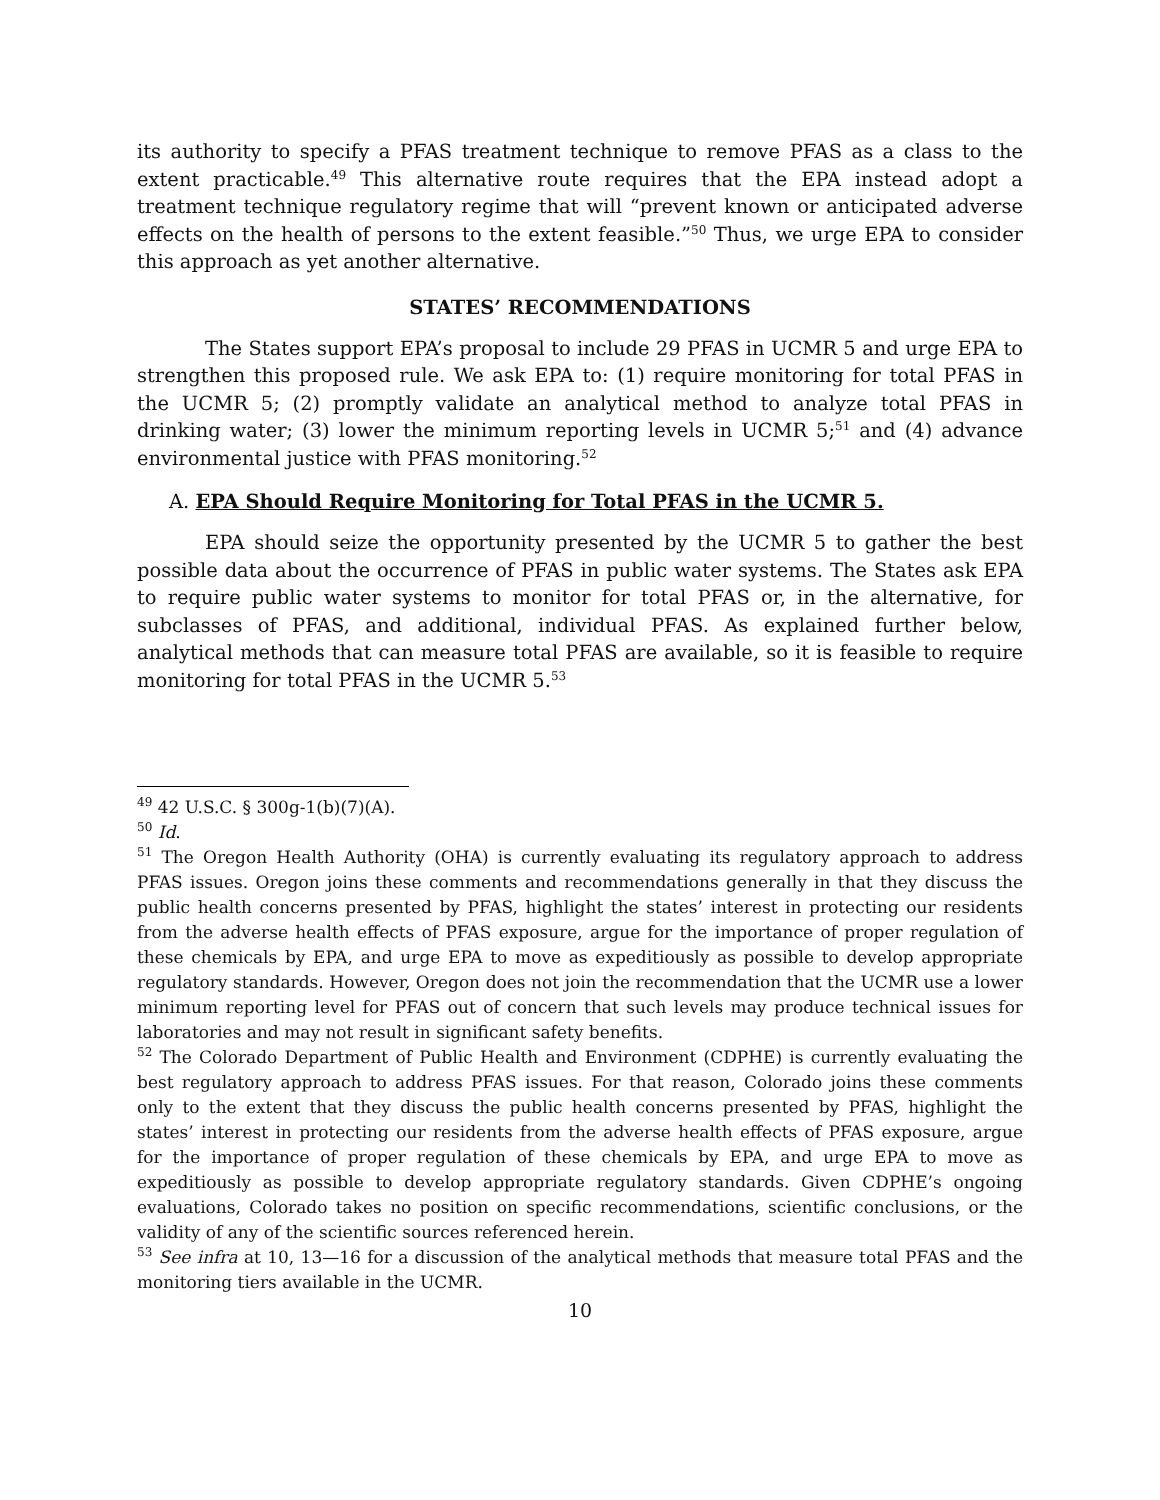its authority to specify a PFAS treatment technique to remove PFAS as a class to the extent practicable.<sup>49</sup> This alternative route requires that the EPA instead adopt a treatment technique regulatory regime that will “prevent known or anticipated adverse effects on the health of persons to the extent feasible.”<sup>50</sup> Thus, we urge EPA to consider this approach as yet another alternative.
STATES’ RECOMMENDATIONS
The States support EPA’s proposal to include 29 PFAS in UCMR 5 and urge EPA to strengthen this proposed rule. We ask EPA to: (1) require monitoring for total PFAS in the UCMR 5; (2) promptly validate an analytical method to analyze total PFAS in drinking water; (3) lower the minimum reporting levels in UCMR 5;<sup>51</sup> and (4) advance environmental justice with PFAS monitoring.<sup>52</sup>
A. EPA Should Require Monitoring for Total PFAS in the UCMR 5.
EPA should seize the opportunity presented by the UCMR 5 to gather the best possible data about the occurrence of PFAS in public water systems. The States ask EPA to require public water systems to monitor for total PFAS or, in the alternative, for subclasses of PFAS, and additional, individual PFAS. As explained further below, analytical methods that can measure total PFAS are available, so it is feasible to require monitoring for total PFAS in the UCMR 5.<sup>53</sup>
<sup>49</sup> 42 U.S.C. § 300g-1(b)(7)(A).
<sup>50</sup> Id.
<sup>51</sup> The Oregon Health Authority (OHA) is currently evaluating its regulatory approach to address PFAS issues. Oregon joins these comments and recommendations generally in that they discuss the public health concerns presented by PFAS, highlight the states’ interest in protecting our residents from the adverse health effects of PFAS exposure, argue for the importance of proper regulation of these chemicals by EPA, and urge EPA to move as expeditiously as possible to develop appropriate regulatory standards. However, Oregon does not join the recommendation that the UCMR use a lower minimum reporting level for PFAS out of concern that such levels may produce technical issues for laboratories and may not result in significant safety benefits.
<sup>52</sup> The Colorado Department of Public Health and Environment (CDPHE) is currently evaluating the best regulatory approach to address PFAS issues. For that reason, Colorado joins these comments only to the extent that they discuss the public health concerns presented by PFAS, highlight the states’ interest in protecting our residents from the adverse health effects of PFAS exposure, argue for the importance of proper regulation of these chemicals by EPA, and urge EPA to move as expeditiously as possible to develop appropriate regulatory standards. Given CDPHE’s ongoing evaluations, Colorado takes no position on specific recommendations, scientific conclusions, or the validity of any of the scientific sources referenced herein.
<sup>53</sup> See infra at 10, 13—16 for a discussion of the analytical methods that measure total PFAS and the monitoring tiers available in the UCMR.
10